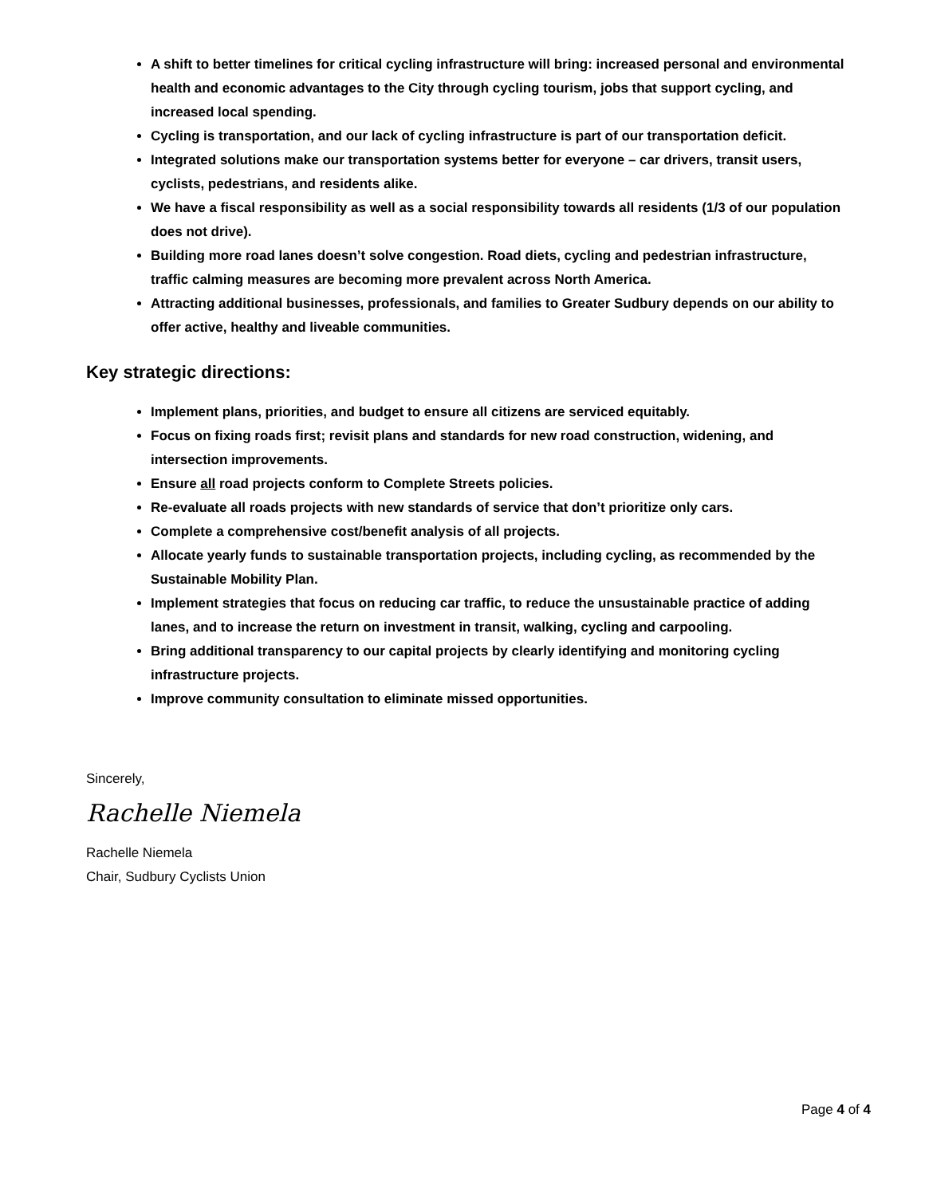A shift to better timelines for critical cycling infrastructure will bring: increased personal and environmental health and economic advantages to the City through cycling tourism, jobs that support cycling, and increased local spending.
Cycling is transportation, and our lack of cycling infrastructure is part of our transportation deficit.
Integrated solutions make our transportation systems better for everyone – car drivers, transit users, cyclists, pedestrians, and residents alike.
We have a fiscal responsibility as well as a social responsibility towards all residents (1/3 of our population does not drive).
Building more road lanes doesn’t solve congestion. Road diets, cycling and pedestrian infrastructure, traffic calming measures are becoming more prevalent across North America.
Attracting additional businesses, professionals, and families to Greater Sudbury depends on our ability to offer active, healthy and liveable communities.
Key strategic directions:
Implement plans, priorities, and budget to ensure all citizens are serviced equitably.
Focus on fixing roads first; revisit plans and standards for new road construction, widening, and intersection improvements.
Ensure all road projects conform to Complete Streets policies.
Re-evaluate all roads projects with new standards of service that don’t prioritize only cars.
Complete a comprehensive cost/benefit analysis of all projects.
Allocate yearly funds to sustainable transportation projects, including cycling, as recommended by the Sustainable Mobility Plan.
Implement strategies that focus on reducing car traffic, to reduce the unsustainable practice of adding lanes, and to increase the return on investment in transit, walking, cycling and carpooling.
Bring additional transparency to our capital projects by clearly identifying and monitoring cycling infrastructure projects.
Improve community consultation to eliminate missed opportunities.
Sincerely,
Rachelle Niemela
Rachelle Niemela
Chair, Sudbury Cyclists Union
Page 4 of 4